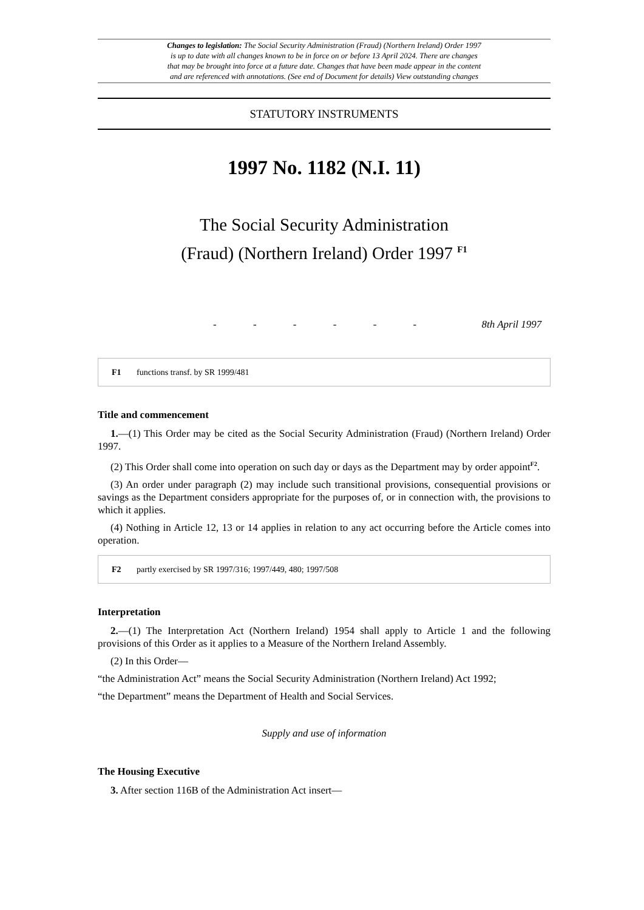Changes to legislation: The Social Security Administration (Fraud) (Northern Ireland) Order 1997
is up to date with all changes known to be in force on or before 13 April 2024. There are changes
that may be brought into force at a future date. Changes that have been made appear in the content
and are referenced with annotations. (See end of Document for details) View outstanding changes
STATUTORY INSTRUMENTS
1997 No. 1182 (N.I. 11)
The Social Security Administration
(Fraud) (Northern Ireland) Order 1997 <sup>F1</sup>
- - - - - - 8th April 1997
F1 functions transf. by SR 1999/481
Title and commencement
1.—(1) This Order may be cited as the Social Security Administration (Fraud) (Northern Ireland) Order 1997.
(2) This Order shall come into operation on such day or days as the Department may by order appoint<sup>F2</sup>.
(3) An order under paragraph (2) may include such transitional provisions, consequential provisions or savings as the Department considers appropriate for the purposes of, or in connection with, the provisions to which it applies.
(4) Nothing in Article 12, 13 or 14 applies in relation to any act occurring before the Article comes into operation.
F2 partly exercised by SR 1997/316; 1997/449, 480; 1997/508
Interpretation
2.—(1) The Interpretation Act (Northern Ireland) 1954 shall apply to Article 1 and the following provisions of this Order as it applies to a Measure of the Northern Ireland Assembly.
(2) In this Order—
“the Administration Act” means the Social Security Administration (Northern Ireland) Act 1992;
“the Department” means the Department of Health and Social Services.
Supply and use of information
The Housing Executive
3. After section 116B of the Administration Act insert—